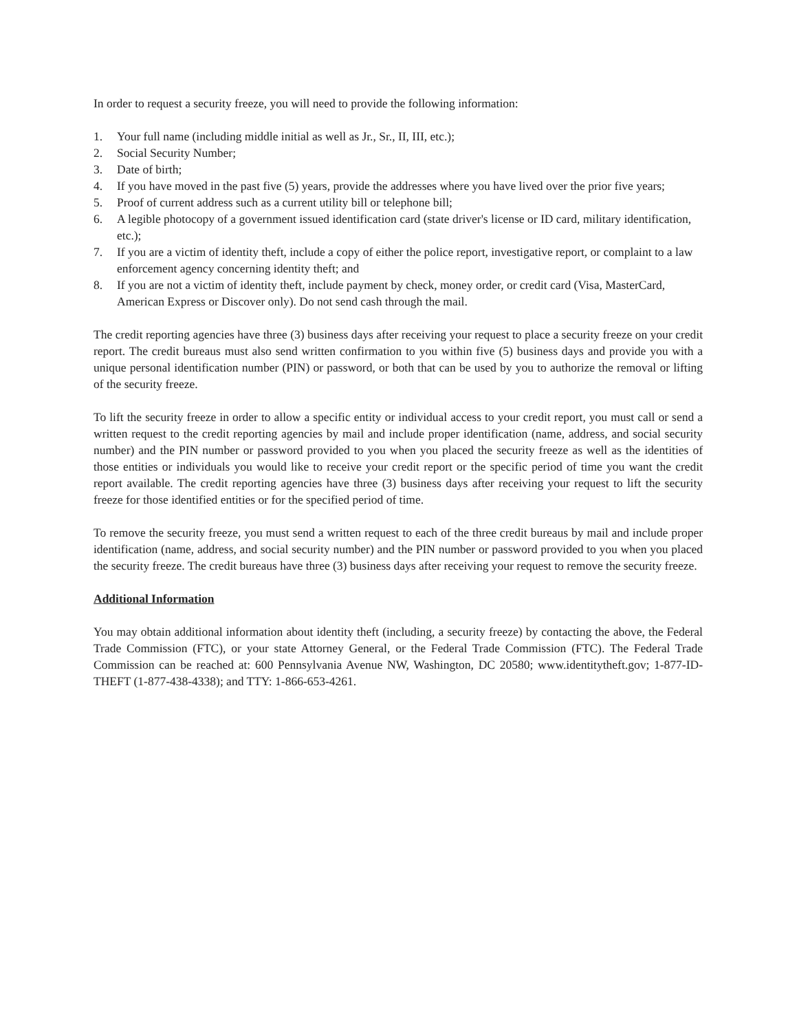In order to request a security freeze, you will need to provide the following information:
1. Your full name (including middle initial as well as Jr., Sr., II, III, etc.);
2. Social Security Number;
3. Date of birth;
4. If you have moved in the past five (5) years, provide the addresses where you have lived over the prior five years;
5. Proof of current address such as a current utility bill or telephone bill;
6. A legible photocopy of a government issued identification card (state driver's license or ID card, military identification, etc.);
7. If you are a victim of identity theft, include a copy of either the police report, investigative report, or complaint to a law enforcement agency concerning identity theft; and
8. If you are not a victim of identity theft, include payment by check, money order, or credit card (Visa, MasterCard, American Express or Discover only). Do not send cash through the mail.
The credit reporting agencies have three (3) business days after receiving your request to place a security freeze on your credit report. The credit bureaus must also send written confirmation to you within five (5) business days and provide you with a unique personal identification number (PIN) or password, or both that can be used by you to authorize the removal or lifting of the security freeze.
To lift the security freeze in order to allow a specific entity or individual access to your credit report, you must call or send a written request to the credit reporting agencies by mail and include proper identification (name, address, and social security number) and the PIN number or password provided to you when you placed the security freeze as well as the identities of those entities or individuals you would like to receive your credit report or the specific period of time you want the credit report available. The credit reporting agencies have three (3) business days after receiving your request to lift the security freeze for those identified entities or for the specified period of time.
To remove the security freeze, you must send a written request to each of the three credit bureaus by mail and include proper identification (name, address, and social security number) and the PIN number or password provided to you when you placed the security freeze. The credit bureaus have three (3) business days after receiving your request to remove the security freeze.
Additional Information
You may obtain additional information about identity theft (including, a security freeze) by contacting the above, the Federal Trade Commission (FTC), or your state Attorney General, or the Federal Trade Commission (FTC). The Federal Trade Commission can be reached at: 600 Pennsylvania Avenue NW, Washington, DC 20580; www.identitytheft.gov; 1-877-ID-THEFT (1-877-438-4338); and TTY: 1-866-653-4261.